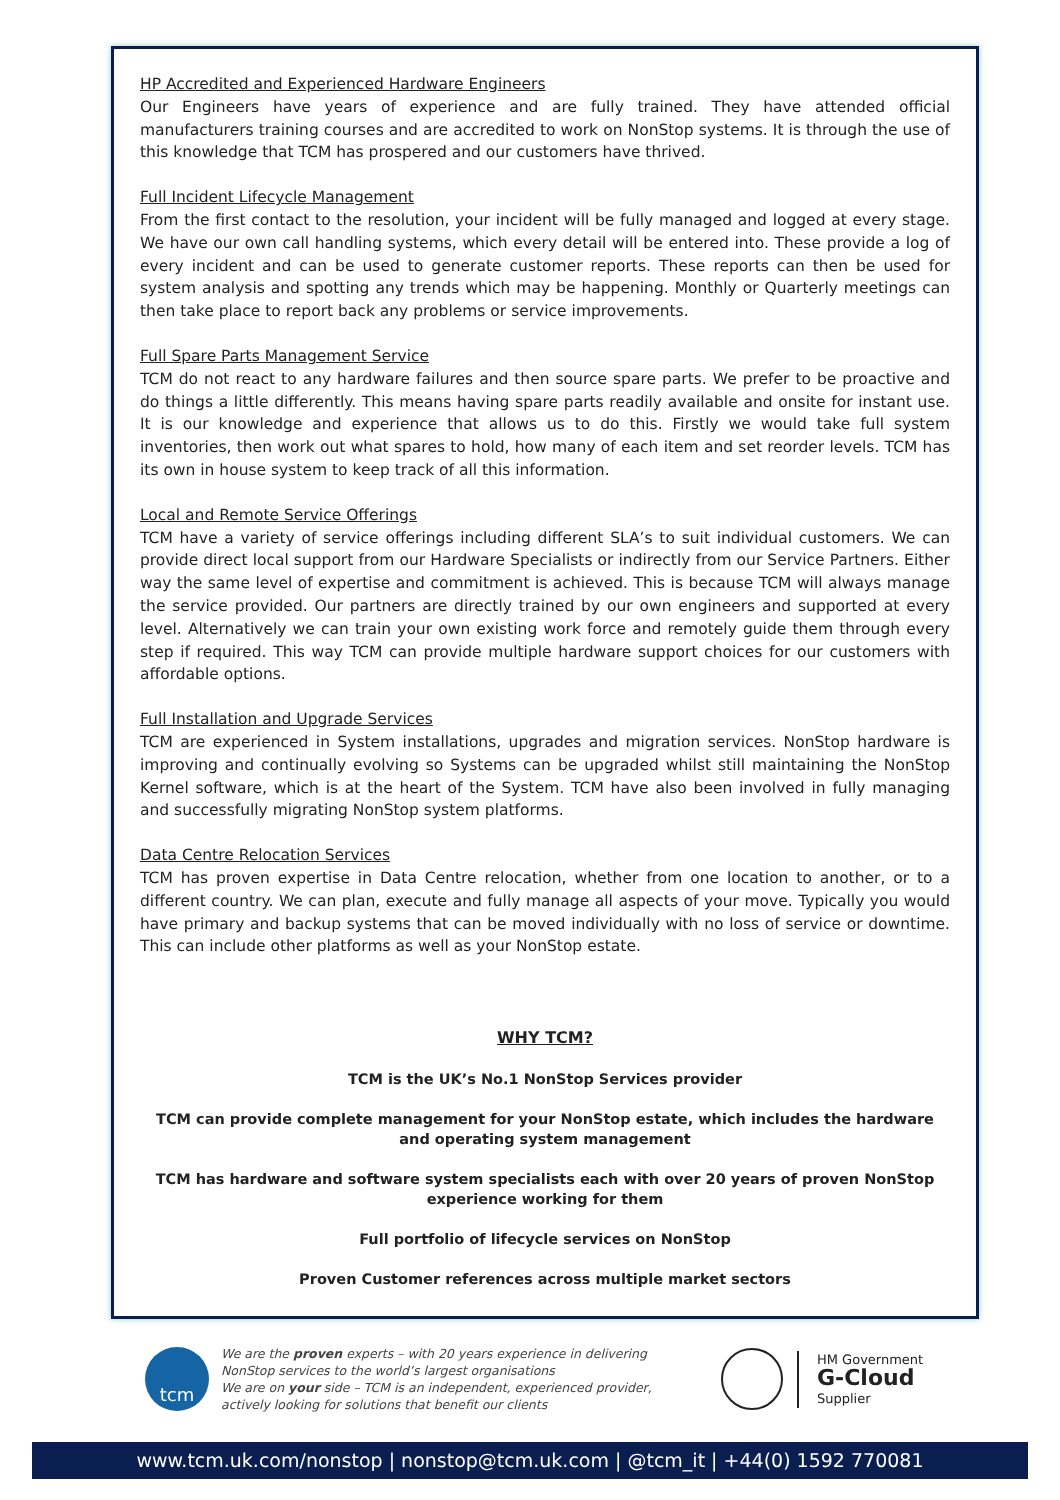HP Accredited and Experienced Hardware Engineers
Our Engineers have years of experience and are fully trained. They have attended official manufacturers training courses and are accredited to work on NonStop systems. It is through the use of this knowledge that TCM has prospered and our customers have thrived.
Full Incident Lifecycle Management
From the first contact to the resolution, your incident will be fully managed and logged at every stage. We have our own call handling systems, which every detail will be entered into. These provide a log of every incident and can be used to generate customer reports. These reports can then be used for system analysis and spotting any trends which may be happening. Monthly or Quarterly meetings can then take place to report back any problems or service improvements.
Full Spare Parts Management Service
TCM do not react to any hardware failures and then source spare parts. We prefer to be proactive and do things a little differently. This means having spare parts readily available and onsite for instant use. It is our knowledge and experience that allows us to do this. Firstly we would take full system inventories, then work out what spares to hold, how many of each item and set reorder levels. TCM has its own in house system to keep track of all this information.
Local and Remote Service Offerings
TCM have a variety of service offerings including different SLA’s to suit individual customers. We can provide direct local support from our Hardware Specialists or indirectly from our Service Partners. Either way the same level of expertise and commitment is achieved. This is because TCM will always manage the service provided. Our partners are directly trained by our own engineers and supported at every level. Alternatively we can train your own existing work force and remotely guide them through every step if required. This way TCM can provide multiple hardware support choices for our customers with affordable options.
Full Installation and Upgrade Services
TCM are experienced in System installations, upgrades and migration services. NonStop hardware is improving and continually evolving so Systems can be upgraded whilst still maintaining the NonStop Kernel software, which is at the heart of the System. TCM have also been involved in fully managing and successfully migrating NonStop system platforms.
Data Centre Relocation Services
TCM has proven expertise in Data Centre relocation, whether from one location to another, or to a different country. We can plan, execute and fully manage all aspects of your move. Typically you would have primary and backup systems that can be moved individually with no loss of service or downtime. This can include other platforms as well as your NonStop estate.
WHY TCM?
TCM is the UK’s No.1 NonStop Services provider
TCM can provide complete management for your NonStop estate, which includes the hardware and operating system management
TCM has hardware and software system specialists each with over 20 years of proven NonStop experience working for them
Full portfolio of lifecycle services on NonStop
Proven Customer references across multiple market sectors
tcm
We are the proven experts – with 20 years experience in delivering NonStop services to the world’s largest organisations
We are on your side – TCM is an independent, experienced provider, actively looking for solutions that benefit our clients
HM Government
G-Cloud
Supplier
www.tcm.uk.com/nonstop | nonstop@tcm.uk.com | @tcm_it | +44(0) 1592 770081